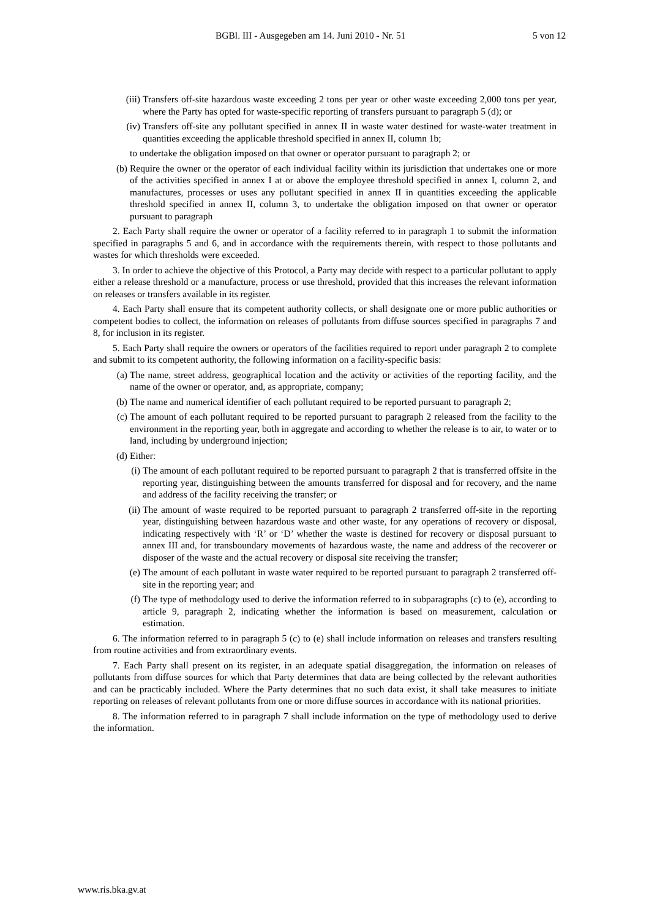BGBl. III - Ausgegeben am 14. Juni 2010 - Nr. 51 5 von 12
(iii) Transfers off-site hazardous waste exceeding 2 tons per year or other waste exceeding 2,000 tons per year, where the Party has opted for waste-specific reporting of transfers pursuant to paragraph 5 (d); or
(iv) Transfers off-site any pollutant specified in annex II in waste water destined for waste-water treatment in quantities exceeding the applicable threshold specified in annex II, column 1b;
to undertake the obligation imposed on that owner or operator pursuant to paragraph 2; or
(b) Require the owner or the operator of each individual facility within its jurisdiction that undertakes one or more of the activities specified in annex I at or above the employee threshold specified in annex I, column 2, and manufactures, processes or uses any pollutant specified in annex II in quantities exceeding the applicable threshold specified in annex II, column 3, to undertake the obligation imposed on that owner or operator pursuant to paragraph
2. Each Party shall require the owner or operator of a facility referred to in paragraph 1 to submit the information specified in paragraphs 5 and 6, and in accordance with the requirements therein, with respect to those pollutants and wastes for which thresholds were exceeded.
3. In order to achieve the objective of this Protocol, a Party may decide with respect to a particular pollutant to apply either a release threshold or a manufacture, process or use threshold, provided that this increases the relevant information on releases or transfers available in its register.
4. Each Party shall ensure that its competent authority collects, or shall designate one or more public authorities or competent bodies to collect, the information on releases of pollutants from diffuse sources specified in paragraphs 7 and 8, for inclusion in its register.
5. Each Party shall require the owners or operators of the facilities required to report under paragraph 2 to complete and submit to its competent authority, the following information on a facility-specific basis:
(a) The name, street address, geographical location and the activity or activities of the reporting facility, and the name of the owner or operator, and, as appropriate, company;
(b) The name and numerical identifier of each pollutant required to be reported pursuant to paragraph 2;
(c) The amount of each pollutant required to be reported pursuant to paragraph 2 released from the facility to the environment in the reporting year, both in aggregate and according to whether the release is to air, to water or to land, including by underground injection;
(d) Either:
(i) The amount of each pollutant required to be reported pursuant to paragraph 2 that is transferred offsite in the reporting year, distinguishing between the amounts transferred for disposal and for recovery, and the name and address of the facility receiving the transfer; or
(ii) The amount of waste required to be reported pursuant to paragraph 2 transferred off-site in the reporting year, distinguishing between hazardous waste and other waste, for any operations of recovery or disposal, indicating respectively with ‘R’ or ‘D’ whether the waste is destined for recovery or disposal pursuant to annex III and, for transboundary movements of hazardous waste, the name and address of the recoverer or disposer of the waste and the actual recovery or disposal site receiving the transfer;
(e) The amount of each pollutant in waste water required to be reported pursuant to paragraph 2 transferred off-site in the reporting year; and
(f) The type of methodology used to derive the information referred to in subparagraphs (c) to (e), according to article 9, paragraph 2, indicating whether the information is based on measurement, calculation or estimation.
6. The information referred to in paragraph 5 (c) to (e) shall include information on releases and transfers resulting from routine activities and from extraordinary events.
7. Each Party shall present on its register, in an adequate spatial disaggregation, the information on releases of pollutants from diffuse sources for which that Party determines that data are being collected by the relevant authorities and can be practicably included. Where the Party determines that no such data exist, it shall take measures to initiate reporting on releases of relevant pollutants from one or more diffuse sources in accordance with its national priorities.
8. The information referred to in paragraph 7 shall include information on the type of methodology used to derive the information.
www.ris.bka.gv.at